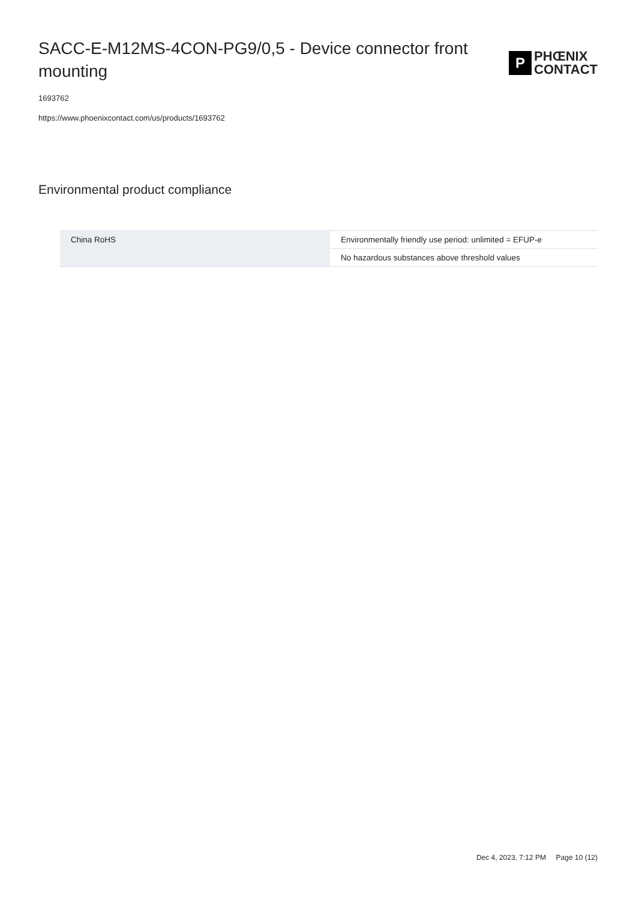SACC-E-M12MS-4CON-PG9/0,5 - Device connector front mounting
P
PHŒNIX
CONTACT
1693762
https://www.phoenixcontact.com/us/products/1693762
Environmental product compliance
| China RoHS | Environmentally friendly use period: unlimited = EFUP-e |
| | No hazardous substances above threshold values |
Dec 4, 2023, 7:12 PM Page 10 (12)